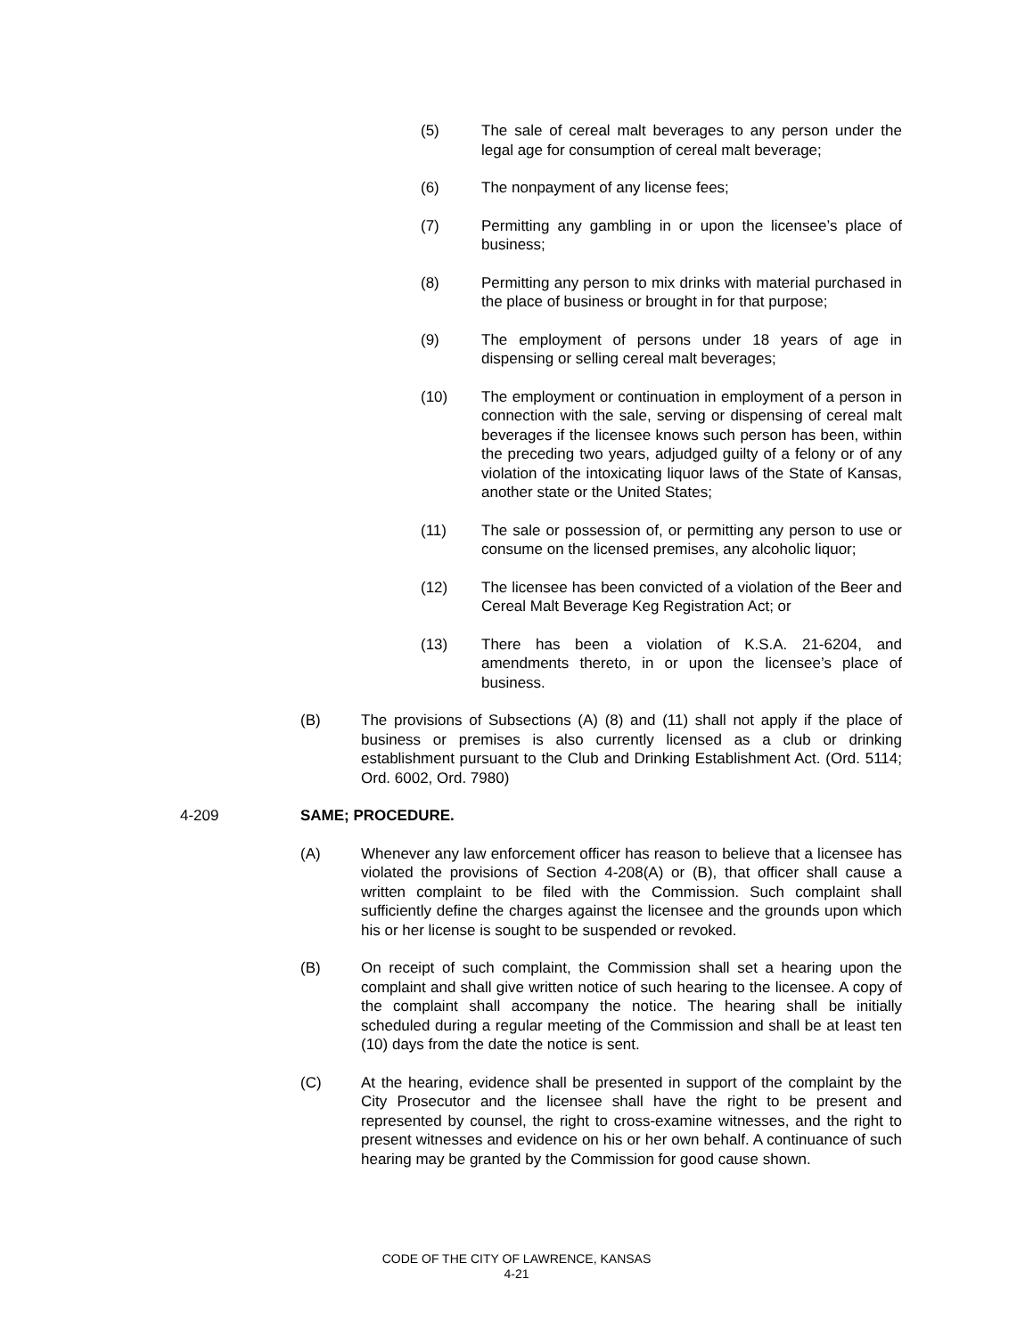(5) The sale of cereal malt beverages to any person under the legal age for consumption of cereal malt beverage;
(6) The nonpayment of any license fees;
(7) Permitting any gambling in or upon the licensee’s place of business;
(8) Permitting any person to mix drinks with material purchased in the place of business or brought in for that purpose;
(9) The employment of persons under 18 years of age in dispensing or selling cereal malt beverages;
(10) The employment or continuation in employment of a person in connection with the sale, serving or dispensing of cereal malt beverages if the licensee knows such person has been, within the preceding two years, adjudged guilty of a felony or of any violation of the intoxicating liquor laws of the State of Kansas, another state or the United States;
(11) The sale or possession of, or permitting any person to use or consume on the licensed premises, any alcoholic liquor;
(12) The licensee has been convicted of a violation of the Beer and Cereal Malt Beverage Keg Registration Act; or
(13) There has been a violation of K.S.A. 21-6204, and amendments thereto, in or upon the licensee’s place of business.
(B) The provisions of Subsections (A) (8) and (11) shall not apply if the place of business or premises is also currently licensed as a club or drinking establishment pursuant to the Club and Drinking Establishment Act. (Ord. 5114; Ord. 6002, Ord. 7980)
4-209 SAME; PROCEDURE.
(A) Whenever any law enforcement officer has reason to believe that a licensee has violated the provisions of Section 4-208(A) or (B), that officer shall cause a written complaint to be filed with the Commission. Such complaint shall sufficiently define the charges against the licensee and the grounds upon which his or her license is sought to be suspended or revoked.
(B) On receipt of such complaint, the Commission shall set a hearing upon the complaint and shall give written notice of such hearing to the licensee. A copy of the complaint shall accompany the notice. The hearing shall be initially scheduled during a regular meeting of the Commission and shall be at least ten (10) days from the date the notice is sent.
(C) At the hearing, evidence shall be presented in support of the complaint by the City Prosecutor and the licensee shall have the right to be present and represented by counsel, the right to cross-examine witnesses, and the right to present witnesses and evidence on his or her own behalf. A continuance of such hearing may be granted by the Commission for good cause shown.
CODE OF THE CITY OF LAWRENCE, KANSAS
4-21